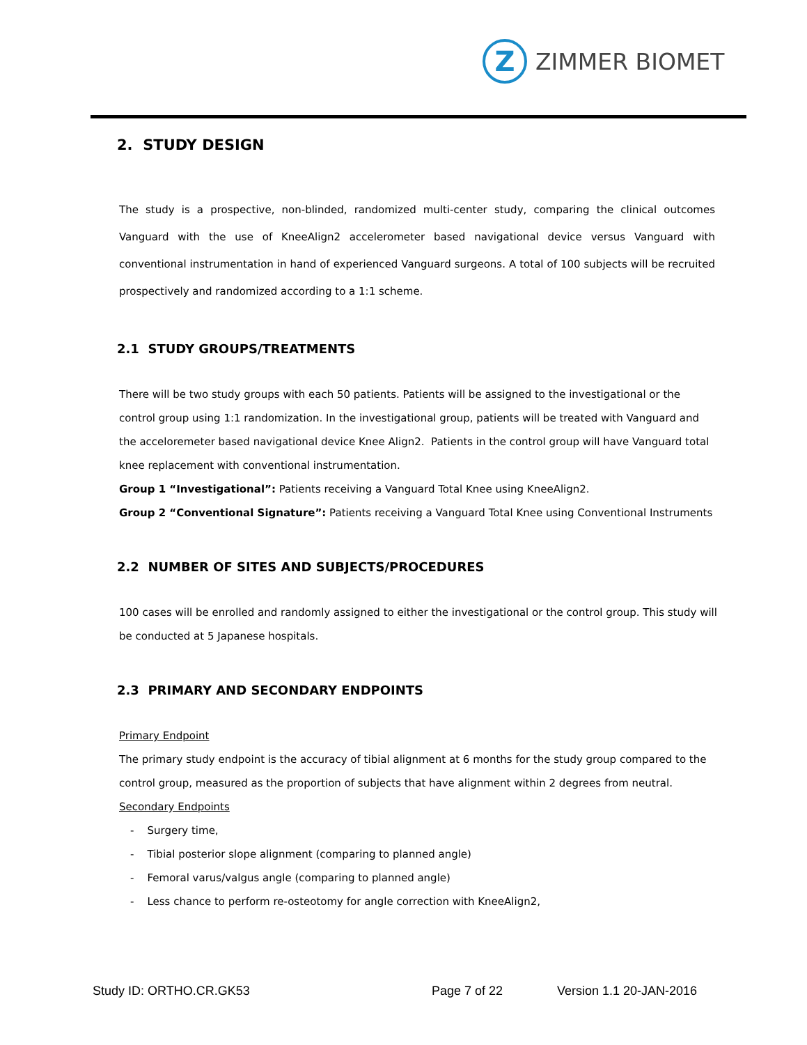Z
ZIMMER BIOMET
2. STUDY DESIGN
The study is a prospective, non-blinded, randomized multi-center study, comparing the clinical outcomes Vanguard with the use of KneeAlign2 accelerometer based navigational device versus Vanguard with conventional instrumentation in hand of experienced Vanguard surgeons. A total of 100 subjects will be recruited prospectively and randomized according to a 1:1 scheme.
2.1 STUDY GROUPS/TREATMENTS
There will be two study groups with each 50 patients. Patients will be assigned to the investigational or the control group using 1:1 randomization. In the investigational group, patients will be treated with Vanguard and the acceloremeter based navigational device Knee Align2. Patients in the control group will have Vanguard total knee replacement with conventional instrumentation.
Group 1 “Investigational”: Patients receiving a Vanguard Total Knee using KneeAlign2.
Group 2 “Conventional Signature”: Patients receiving a Vanguard Total Knee using Conventional Instruments
2.2 NUMBER OF SITES AND SUBJECTS/PROCEDURES
100 cases will be enrolled and randomly assigned to either the investigational or the control group. This study will be conducted at 5 Japanese hospitals.
2.3 PRIMARY AND SECONDARY ENDPOINTS
Primary Endpoint
The primary study endpoint is the accuracy of tibial alignment at 6 months for the study group compared to the control group, measured as the proportion of subjects that have alignment within 2 degrees from neutral.
Secondary Endpoints
- Surgery time,
- Tibial posterior slope alignment (comparing to planned angle)
- Femoral varus/valgus angle (comparing to planned angle)
- Less chance to perform re-osteotomy for angle correction with KneeAlign2,
Study ID: ORTHO.CR.GK53 Page 7 of 22 Version 1.1 20-JAN-2016